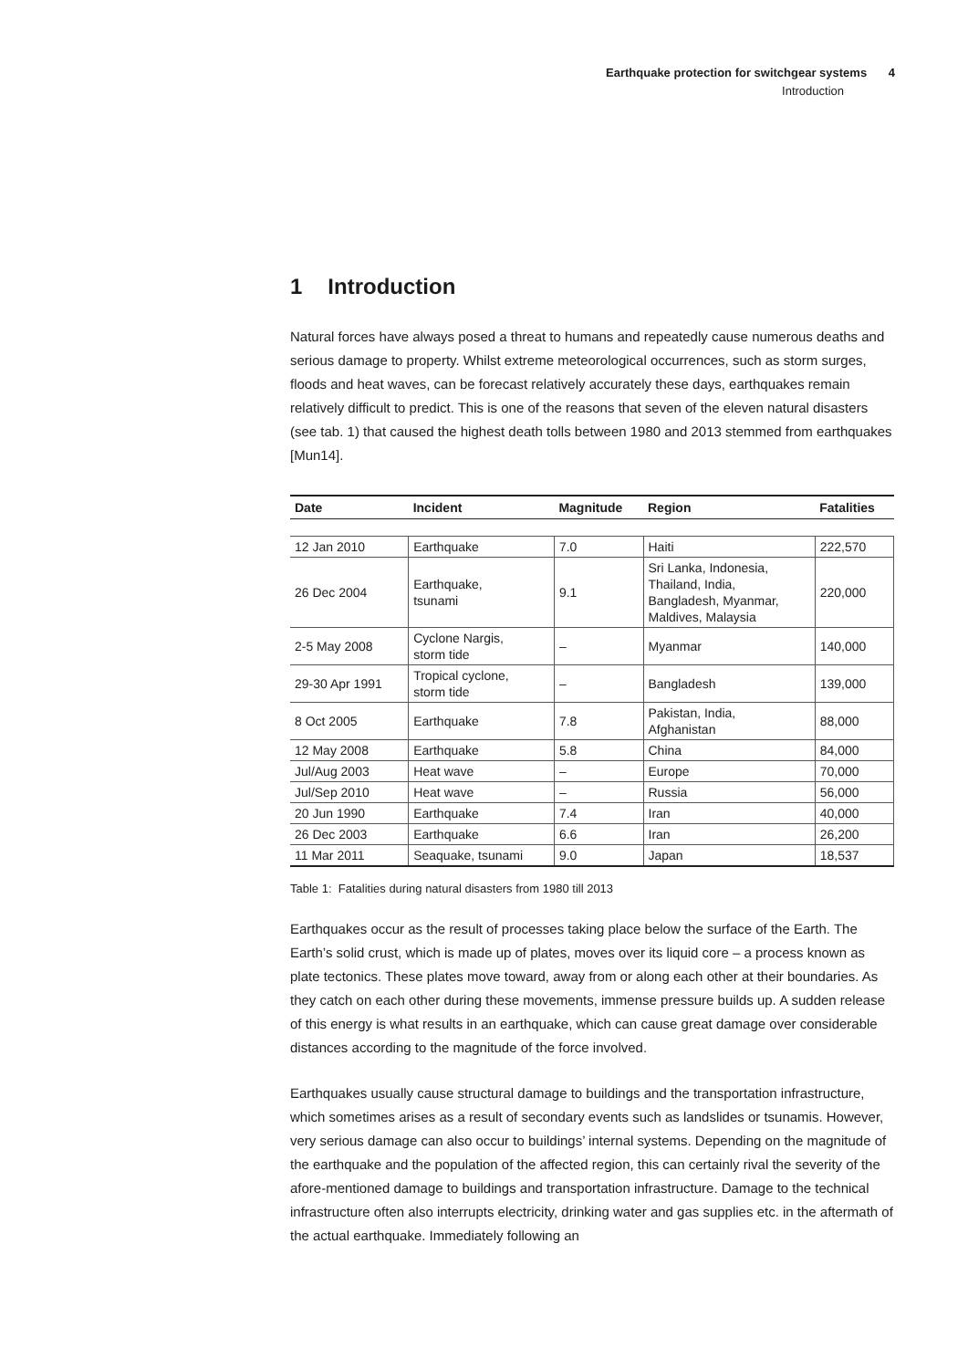Earthquake protection for switchgear systems 4
Introduction
1 Introduction
Natural forces have always posed a threat to humans and repeatedly cause numerous deaths and serious damage to property. Whilst extreme meteorological occurrences, such as storm surges, floods and heat waves, can be forecast relatively accurately these days, earthquakes remain relatively difficult to predict. This is one of the reasons that seven of the eleven natural disasters (see tab. 1) that caused the highest death tolls between 1980 and 2013 stemmed from earthquakes [Mun14].
| Date | Incident | Magnitude | Region | Fatalities |
| --- | --- | --- | --- | --- |
| 12 Jan 2010 | Earthquake | 7.0 | Haiti | 222,570 |
| 26 Dec 2004 | Earthquake, tsunami | 9.1 | Sri Lanka, Indonesia, Thailand, India, Bangladesh, Myanmar, Maldives, Malaysia | 220,000 |
| 2-5 May 2008 | Cyclone Nargis, storm tide | – | Myanmar | 140,000 |
| 29-30 Apr 1991 | Tropical cyclone, storm tide | – | Bangladesh | 139,000 |
| 8 Oct 2005 | Earthquake | 7.8 | Pakistan, India, Afghanistan | 88,000 |
| 12 May 2008 | Earthquake | 5.8 | China | 84,000 |
| Jul/Aug 2003 | Heat wave | – | Europe | 70,000 |
| Jul/Sep 2010 | Heat wave | – | Russia | 56,000 |
| 20 Jun 1990 | Earthquake | 7.4 | Iran | 40,000 |
| 26 Dec 2003 | Earthquake | 6.6 | Iran | 26,200 |
| 11 Mar 2011 | Seaquake, tsunami | 9.0 | Japan | 18,537 |
Table 1: Fatalities during natural disasters from 1980 till 2013
Earthquakes occur as the result of processes taking place below the surface of the Earth. The Earth’s solid crust, which is made up of plates, moves over its liquid core – a process known as plate tectonics. These plates move toward, away from or along each other at their boundaries. As they catch on each other during these movements, immense pressure builds up. A sudden release of this energy is what results in an earthquake, which can cause great damage over considerable distances according to the magnitude of the force involved.
Earthquakes usually cause structural damage to buildings and the transportation infrastructure, which sometimes arises as a result of secondary events such as landslides or tsunamis. However, very serious damage can also occur to buildings’ internal systems. Depending on the magnitude of the earthquake and the population of the affected region, this can certainly rival the severity of the afore-mentioned damage to buildings and transportation infrastructure. Damage to the technical infrastructure often also interrupts electricity, drinking water and gas supplies etc. in the aftermath of the actual earthquake. Immediately following an